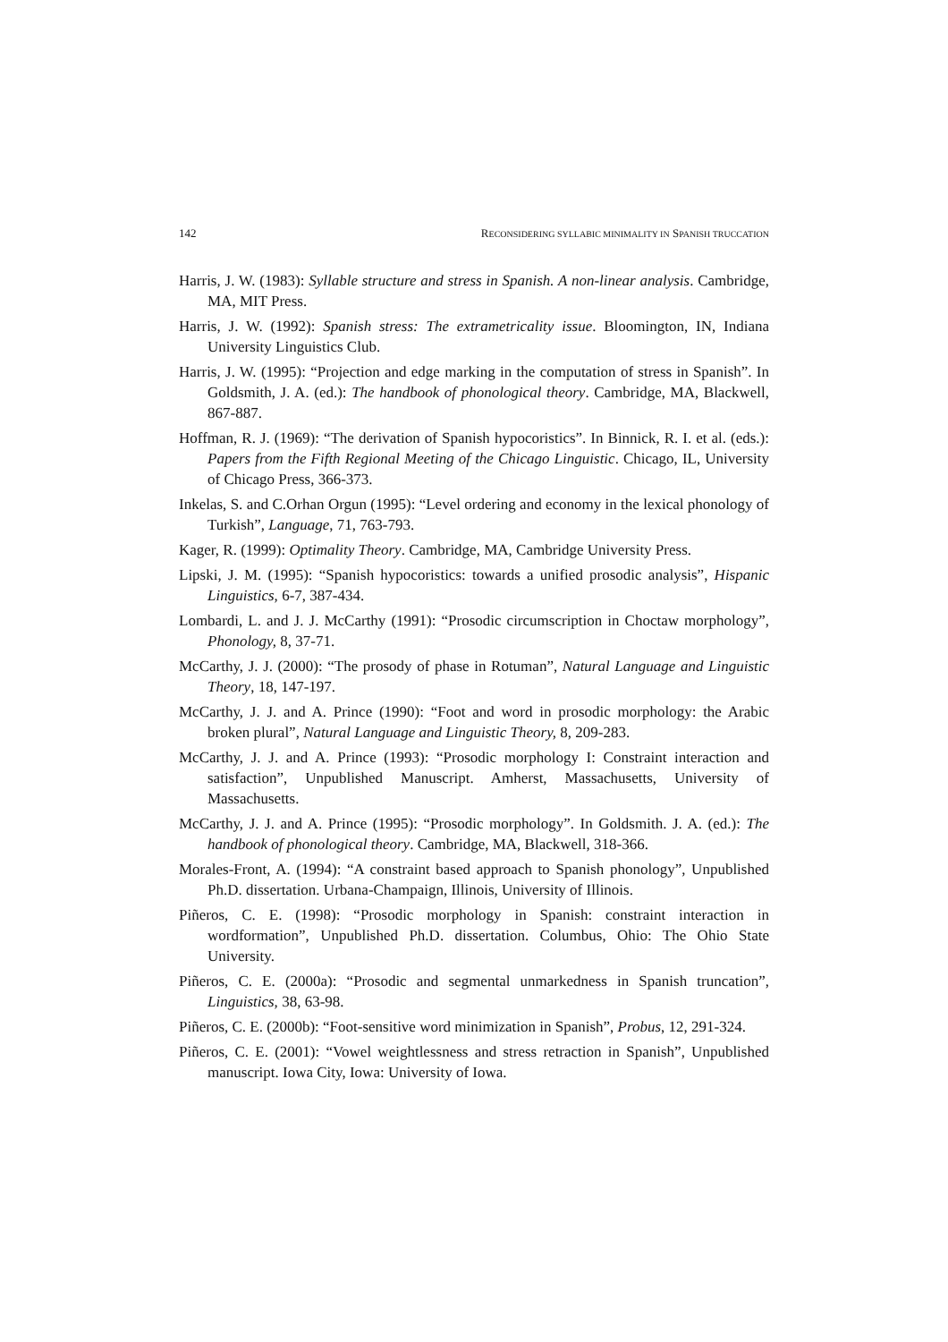142 RECONSIDERING SYLLABIC MINIMALITY IN SPANISH TRUCCATION
Harris, J. W. (1983): Syllable structure and stress in Spanish. A non-linear analysis. Cambridge, MA, MIT Press.
Harris, J. W. (1992): Spanish stress: The extrametricality issue. Bloomington, IN, Indiana University Linguistics Club.
Harris, J. W. (1995): “Projection and edge marking in the computation of stress in Spanish”. In Goldsmith, J. A. (ed.): The handbook of phonological theory. Cambridge, MA, Blackwell, 867-887.
Hoffman, R. J. (1969): “The derivation of Spanish hypocoristics”. In Binnick, R. I. et al. (eds.): Papers from the Fifth Regional Meeting of the Chicago Linguistic. Chicago, IL, University of Chicago Press, 366-373.
Inkelas, S. and C.Orhan Orgun (1995): “Level ordering and economy in the lexical phonology of Turkish”, Language, 71, 763-793.
Kager, R. (1999): Optimality Theory. Cambridge, MA, Cambridge University Press.
Lipski, J. M. (1995): “Spanish hypocoristics: towards a unified prosodic analysis”, Hispanic Linguistics, 6-7, 387-434.
Lombardi, L. and J. J. McCarthy (1991): “Prosodic circumscription in Choctaw morphology”, Phonology, 8, 37-71.
McCarthy, J. J. (2000): “The prosody of phase in Rotuman”, Natural Language and Linguistic Theory, 18, 147-197.
McCarthy, J. J. and A. Prince (1990): “Foot and word in prosodic morphology: the Arabic broken plural”, Natural Language and Linguistic Theory, 8, 209-283.
McCarthy, J. J. and A. Prince (1993): “Prosodic morphology I: Constraint interaction and satisfaction”, Unpublished Manuscript. Amherst, Massachusetts, University of Massachusetts.
McCarthy, J. J. and A. Prince (1995): “Prosodic morphology”. In Goldsmith. J. A. (ed.): The handbook of phonological theory. Cambridge, MA, Blackwell, 318-366.
Morales-Front, A. (1994): “A constraint based approach to Spanish phonology”, Unpublished Ph.D. dissertation. Urbana-Champaign, Illinois, University of Illinois.
Piñeros, C. E. (1998): “Prosodic morphology in Spanish: constraint interaction in wordformation”, Unpublished Ph.D. dissertation. Columbus, Ohio: The Ohio State University.
Piñeros, C. E. (2000a): “Prosodic and segmental unmarkedness in Spanish truncation”, Linguistics, 38, 63-98.
Piñeros, C. E. (2000b): “Foot-sensitive word minimization in Spanish”, Probus, 12, 291-324.
Piñeros, C. E. (2001): “Vowel weightlessness and stress retraction in Spanish”, Unpublished manuscript. Iowa City, Iowa: University of Iowa.